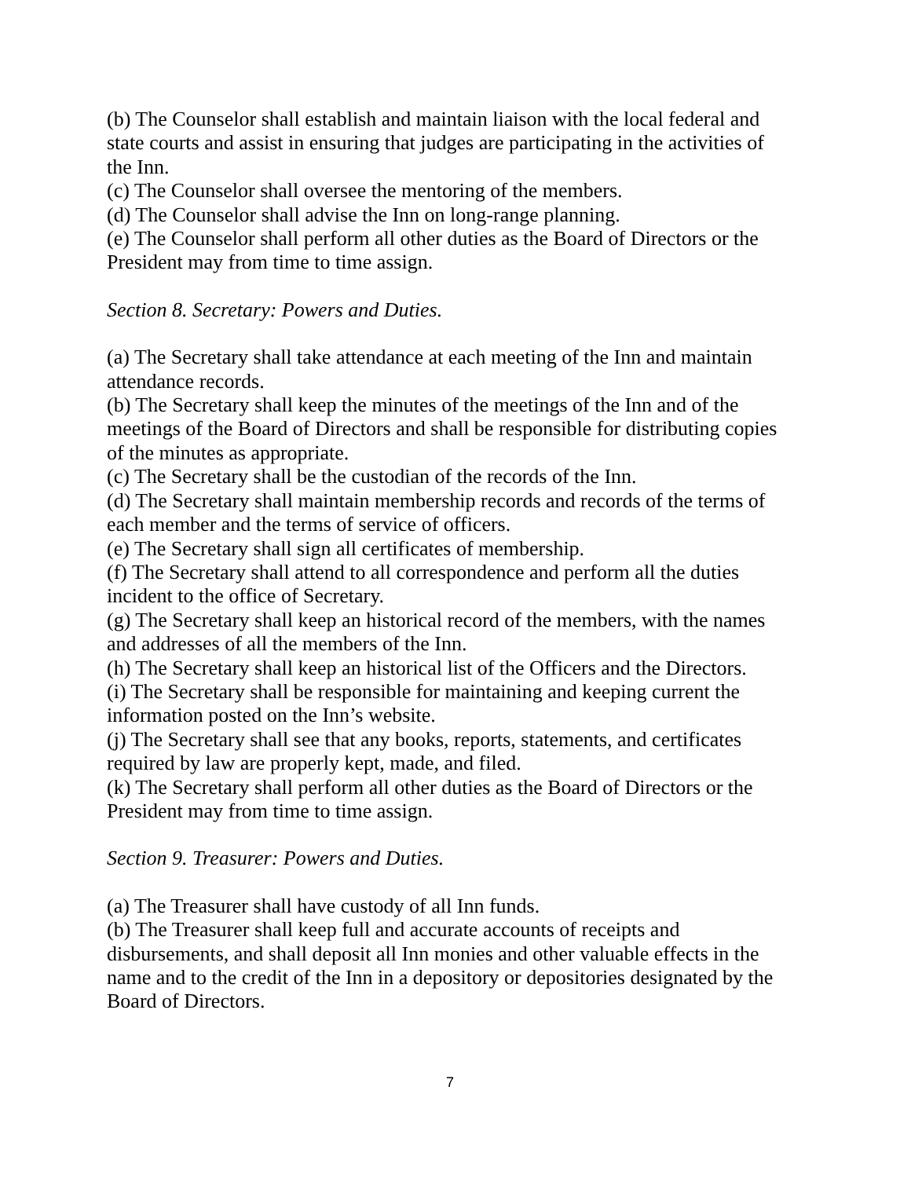(b) The Counselor shall establish and maintain liaison with the local federal and state courts and assist in ensuring that judges are participating in the activities of the Inn.
(c) The Counselor shall oversee the mentoring of the members.
(d) The Counselor shall advise the Inn on long-range planning.
(e) The Counselor shall perform all other duties as the Board of Directors or the President may from time to time assign.
Section 8. Secretary: Powers and Duties.
(a) The Secretary shall take attendance at each meeting of the Inn and maintain attendance records.
(b) The Secretary shall keep the minutes of the meetings of the Inn and of the meetings of the Board of Directors and shall be responsible for distributing copies of the minutes as appropriate.
(c) The Secretary shall be the custodian of the records of the Inn.
(d) The Secretary shall maintain membership records and records of the terms of each member and the terms of service of officers.
(e) The Secretary shall sign all certificates of membership.
(f) The Secretary shall attend to all correspondence and perform all the duties incident to the office of Secretary.
(g) The Secretary shall keep an historical record of the members, with the names and addresses of all the members of the Inn.
(h) The Secretary shall keep an historical list of the Officers and the Directors.
(i) The Secretary shall be responsible for maintaining and keeping current the information posted on the Inn’s website.
(j) The Secretary shall see that any books, reports, statements, and certificates required by law are properly kept, made, and filed.
(k) The Secretary shall perform all other duties as the Board of Directors or the President may from time to time assign.
Section 9. Treasurer: Powers and Duties.
(a) The Treasurer shall have custody of all Inn funds.
(b) The Treasurer shall keep full and accurate accounts of receipts and disbursements, and shall deposit all Inn monies and other valuable effects in the name and to the credit of the Inn in a depository or depositories designated by the Board of Directors.
7